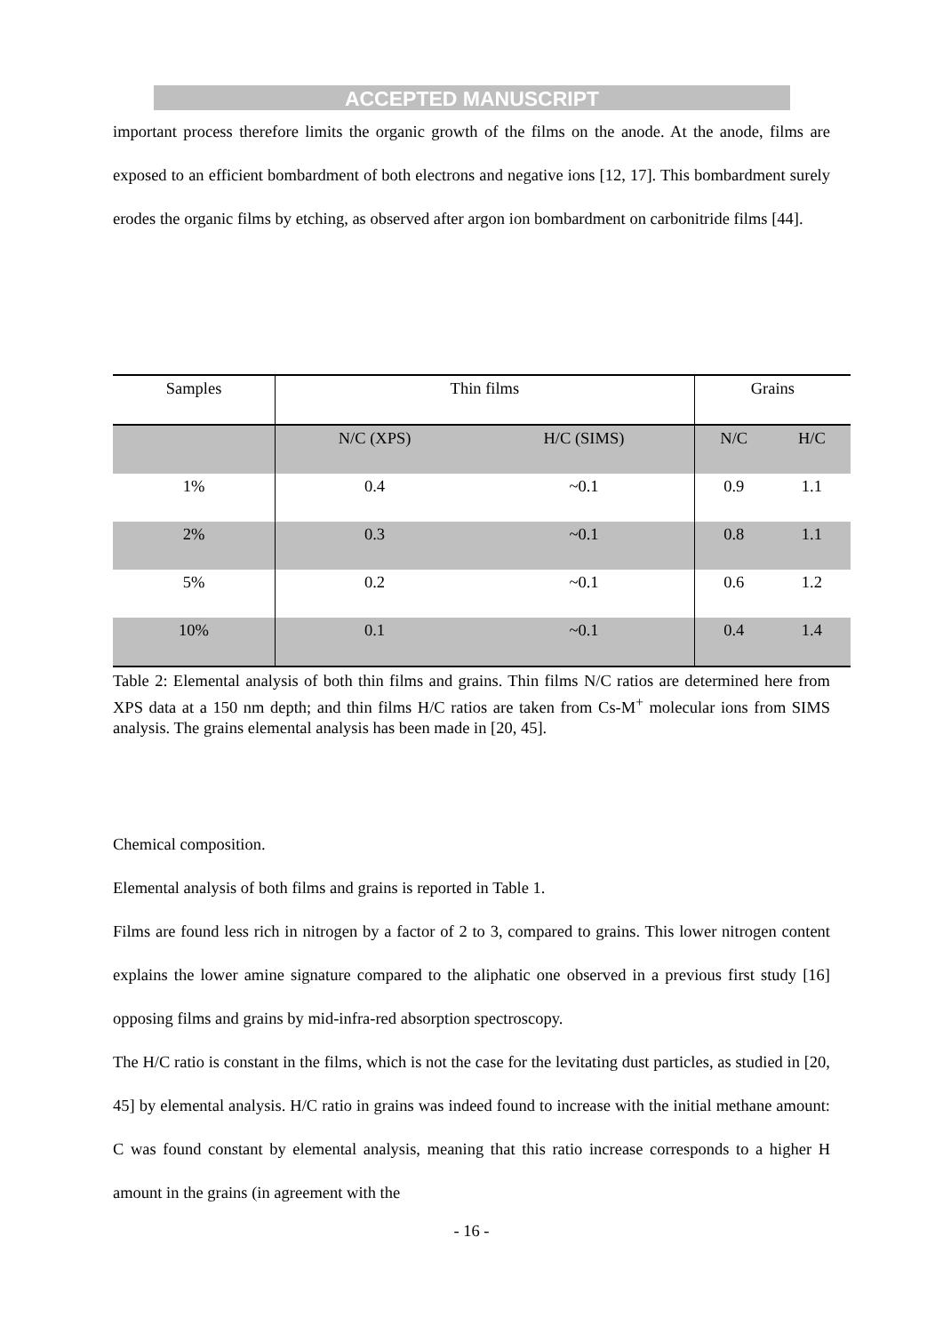ACCEPTED MANUSCRIPT
important process therefore limits the organic growth of the films on the anode. At the anode, films are exposed to an efficient bombardment of both electrons and negative ions [12, 17]. This bombardment surely erodes the organic films by etching, as observed after argon ion bombardment on carbonitride films [44].
| Samples | Thin films | | Grains | |
| --- | --- | --- | --- | --- |
| | N/C (XPS) | H/C (SIMS) | N/C | H/C |
| 1% | 0.4 | ~0.1 | 0.9 | 1.1 |
| 2% | 0.3 | ~0.1 | 0.8 | 1.1 |
| 5% | 0.2 | ~0.1 | 0.6 | 1.2 |
| 10% | 0.1 | ~0.1 | 0.4 | 1.4 |
Table 2: Elemental analysis of both thin films and grains. Thin films N/C ratios are determined here from XPS data at a 150 nm depth; and thin films H/C ratios are taken from Cs-M<sup>+</sup> molecular ions from SIMS analysis. The grains elemental analysis has been made in [20, 45].
Chemical composition.
Elemental analysis of both films and grains is reported in Table 1.
Films are found less rich in nitrogen by a factor of 2 to 3, compared to grains. This lower nitrogen content explains the lower amine signature compared to the aliphatic one observed in a previous first study [16] opposing films and grains by mid-infra-red absorption spectroscopy.
The H/C ratio is constant in the films, which is not the case for the levitating dust particles, as studied in [20, 45] by elemental analysis. H/C ratio in grains was indeed found to increase with the initial methane amount: C was found constant by elemental analysis, meaning that this ratio increase corresponds to a higher H amount in the grains (in agreement with the
- 16 -